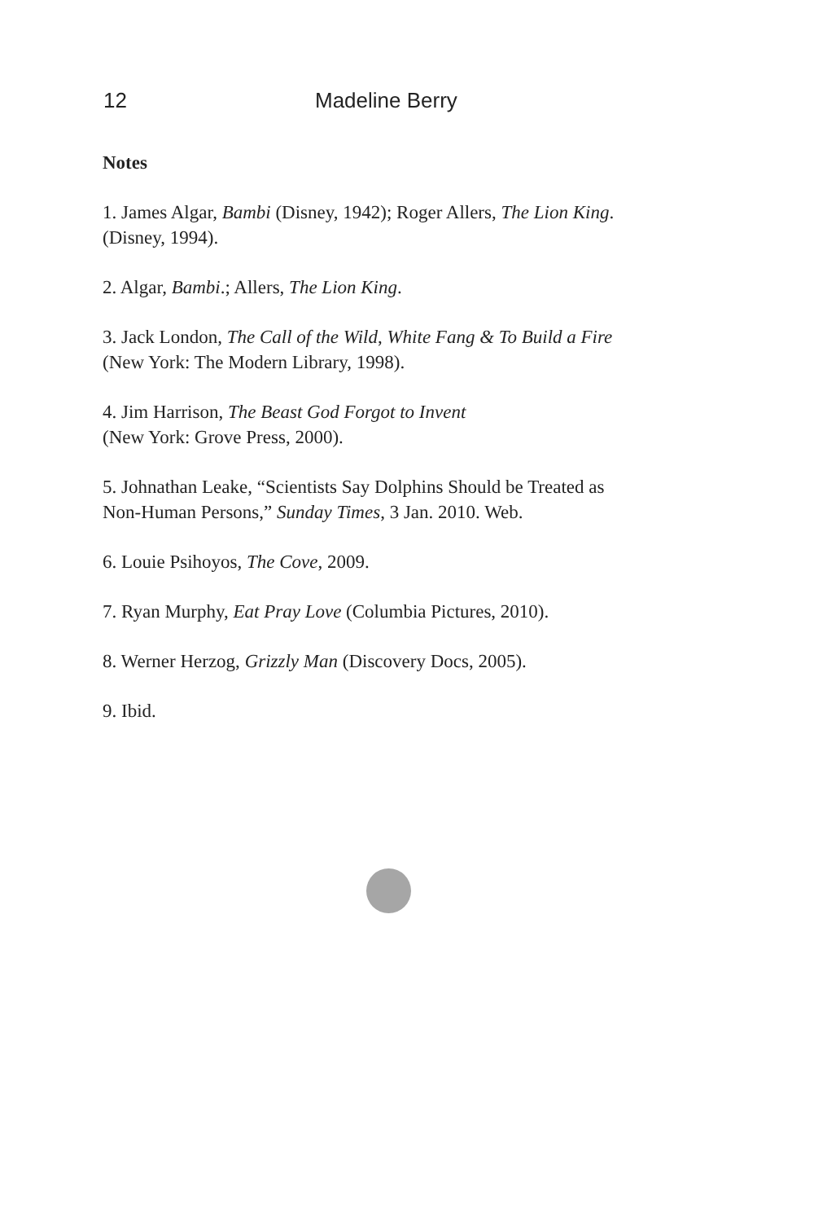12 Madeline Berry
Notes
1. James Algar, Bambi (Disney, 1942); Roger Allers, The Lion King.
(Disney, 1994).
2. Algar, Bambi.; Allers, The Lion King.
3. Jack London, The Call of the Wild, White Fang & To Build a Fire
(New York: The Modern Library, 1998).
4. Jim Harrison, The Beast God Forgot to Invent
(New York: Grove Press, 2000).
5. Johnathan Leake, “Scientists Say Dolphins Should be Treated as
Non-Human Persons,” Sunday Times, 3 Jan. 2010. Web.
6. Louie Psihoyos, The Cove, 2009.
7. Ryan Murphy, Eat Pray Love (Columbia Pictures, 2010).
8. Werner Herzog, Grizzly Man (Discovery Docs, 2005).
9. Ibid.